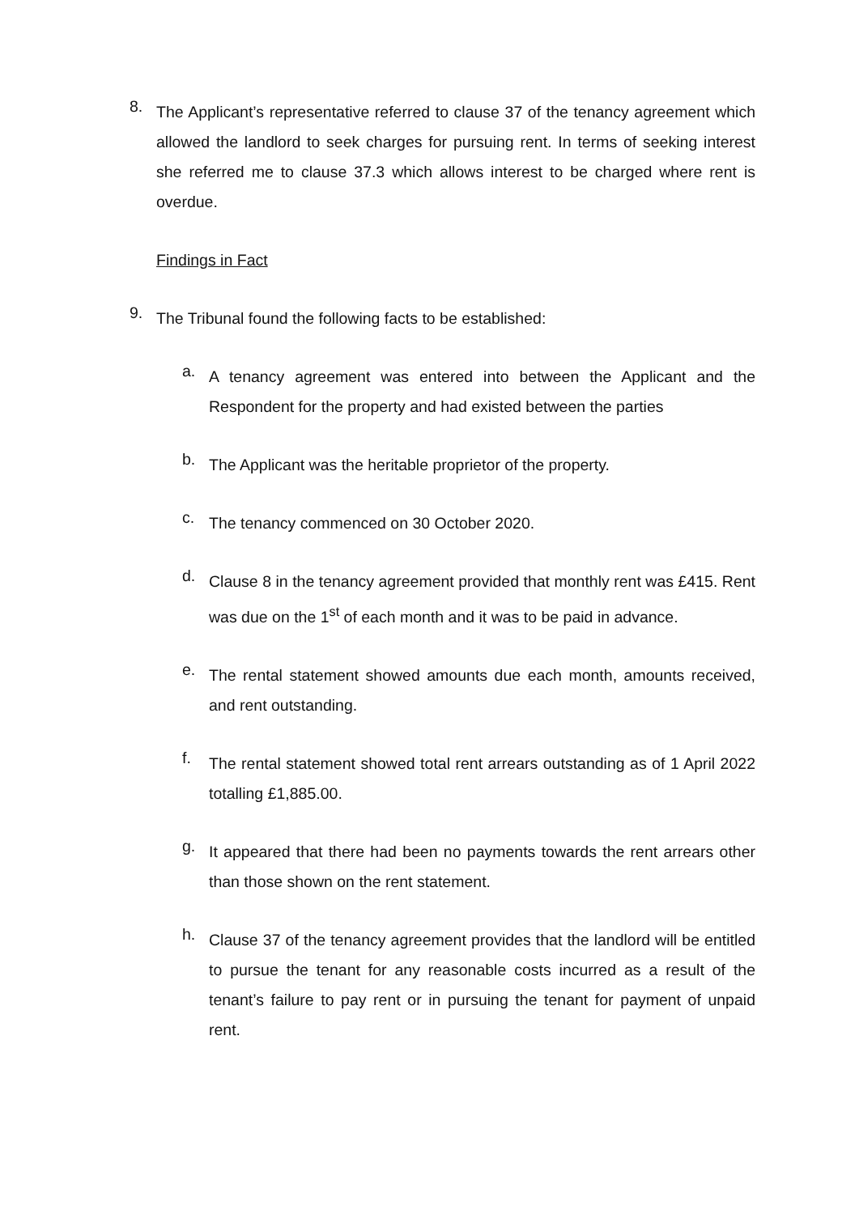8.
The Applicant’s representative referred to clause 37 of the tenancy agreement which allowed the landlord to seek charges for pursuing rent. In terms of seeking interest she referred me to clause 37.3 which allows interest to be charged where rent is overdue.
Findings in Fact
9.
The Tribunal found the following facts to be established:
a.
A tenancy agreement was entered into between the Applicant and the Respondent for the property and had existed between the parties
b.
The Applicant was the heritable proprietor of the property.
c.
The tenancy commenced on 30 October 2020.
d.
Clause 8 in the tenancy agreement provided that monthly rent was £415. Rent was due on the 1<sup>st</sup> of each month and it was to be paid in advance.
e.
The rental statement showed amounts due each month, amounts received, and rent outstanding.
f.
The rental statement showed total rent arrears outstanding as of 1 April 2022 totalling £1,885.00.
g.
It appeared that there had been no payments towards the rent arrears other than those shown on the rent statement.
h.
Clause 37 of the tenancy agreement provides that the landlord will be entitled to pursue the tenant for any reasonable costs incurred as a result of the tenant’s failure to pay rent or in pursuing the tenant for payment of unpaid rent.